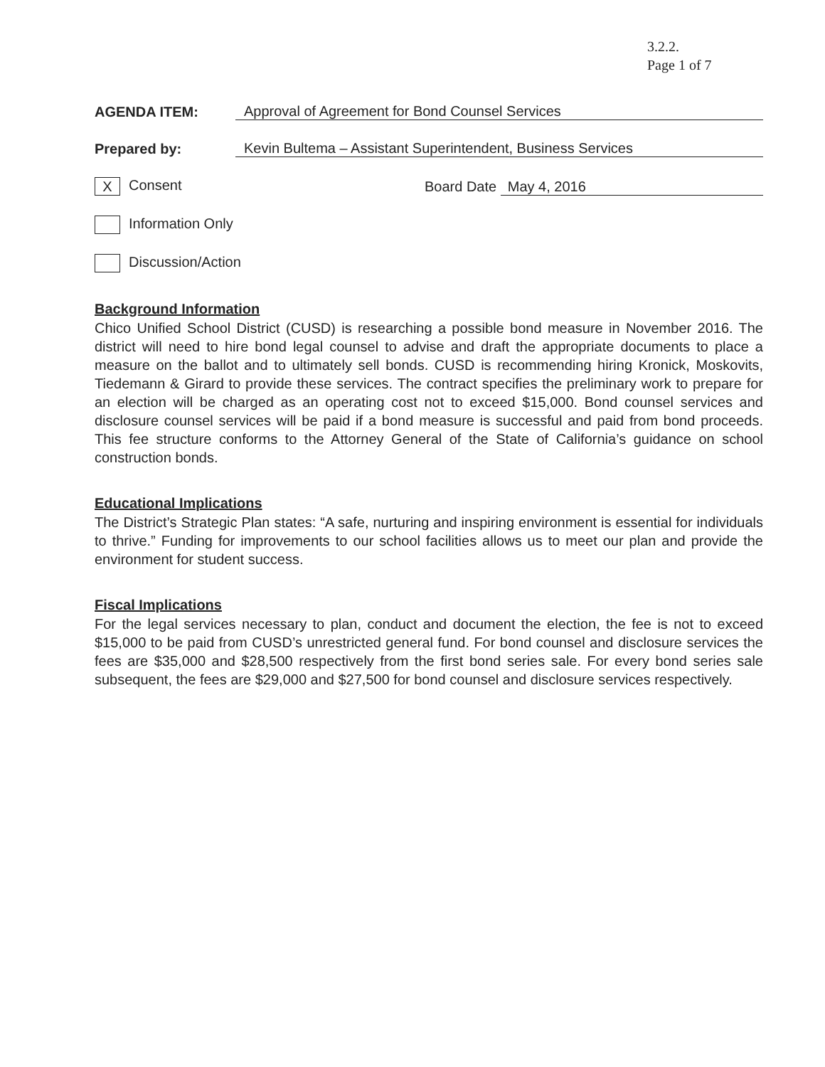3.2.2.
Page 1 of 7
AGENDA ITEM: Approval of Agreement for Bond Counsel Services
Prepared by: Kevin Bultema – Assistant Superintendent, Business Services
X Consent Board Date May 4, 2016
Information Only
Discussion/Action
Background Information
Chico Unified School District (CUSD) is researching a possible bond measure in November 2016. The district will need to hire bond legal counsel to advise and draft the appropriate documents to place a measure on the ballot and to ultimately sell bonds. CUSD is recommending hiring Kronick, Moskovits, Tiedemann & Girard to provide these services. The contract specifies the preliminary work to prepare for an election will be charged as an operating cost not to exceed $15,000. Bond counsel services and disclosure counsel services will be paid if a bond measure is successful and paid from bond proceeds. This fee structure conforms to the Attorney General of the State of California’s guidance on school construction bonds.
Educational Implications
The District’s Strategic Plan states: “A safe, nurturing and inspiring environment is essential for individuals to thrive.” Funding for improvements to our school facilities allows us to meet our plan and provide the environment for student success.
Fiscal Implications
For the legal services necessary to plan, conduct and document the election, the fee is not to exceed $15,000 to be paid from CUSD’s unrestricted general fund. For bond counsel and disclosure services the fees are $35,000 and $28,500 respectively from the first bond series sale. For every bond series sale subsequent, the fees are $29,000 and $27,500 for bond counsel and disclosure services respectively.